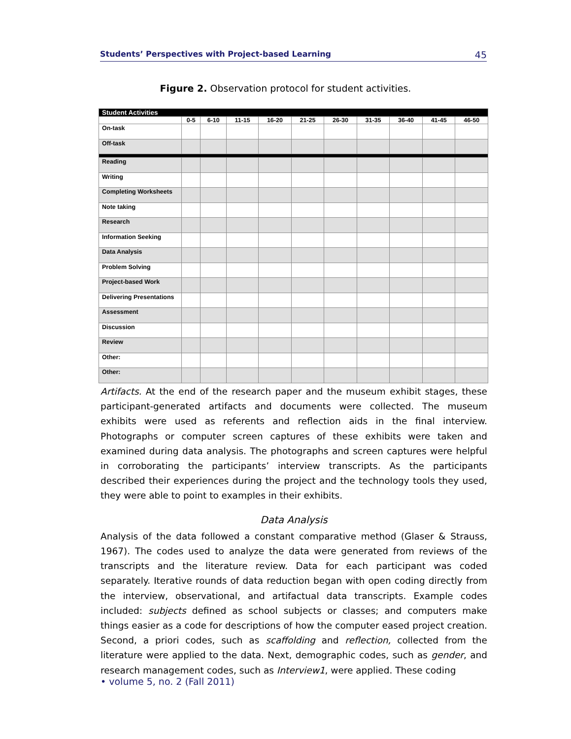Students’ Perspectives with Project-based Learning 45
Figure 2. Observation protocol for student activities.
| Student Activities | | | | | | | | | | |
| | 0-5 | 6-10 | 11-15 | 16-20 | 21-25 | 26-30 | 31-35 | 36-40 | 41-45 | 46-50 |
| On-task | | | | | | | | | | |
| Off-task | | | | | | | | | | |
| Reading | | | | | | | | | | |
| Writing | | | | | | | | | | |
| Completing Worksheets | | | | | | | | | | |
| Note taking | | | | | | | | | | |
| Research | | | | | | | | | | |
| Information Seeking | | | | | | | | | | |
| Data Analysis | | | | | | | | | | |
| Problem Solving | | | | | | | | | | |
| Project-based Work | | | | | | | | | | |
| Delivering Presentations | | | | | | | | | | |
| Assessment | | | | | | | | | | |
| Discussion | | | | | | | | | | |
| Review | | | | | | | | | | |
| Other: | | | | | | | | | | |
| Other: | | | | | | | | | | |
Artifacts. At the end of the research paper and the museum exhibit stages, these participant-generated artifacts and documents were collected. The museum exhibits were used as referents and reflection aids in the final interview. Photographs or computer screen captures of these exhibits were taken and examined during data analysis. The photographs and screen captures were helpful in corroborating the participants’ interview transcripts. As the participants described their experiences during the project and the technology tools they used, they were able to point to examples in their exhibits.
Data Analysis
Analysis of the data followed a constant comparative method (Glaser & Strauss, 1967). The codes used to analyze the data were generated from reviews of the transcripts and the literature review. Data for each participant was coded separately. Iterative rounds of data reduction began with open coding directly from the interview, observational, and artifactual data transcripts. Example codes included: subjects defined as school subjects or classes; and computers make things easier as a code for descriptions of how the computer eased project creation. Second, a priori codes, such as scaffolding and reflection, collected from the literature were applied to the data. Next, demographic codes, such as gender, and research management codes, such as Interview1, were applied. These coding
• volume 5, no. 2 (Fall 2011)